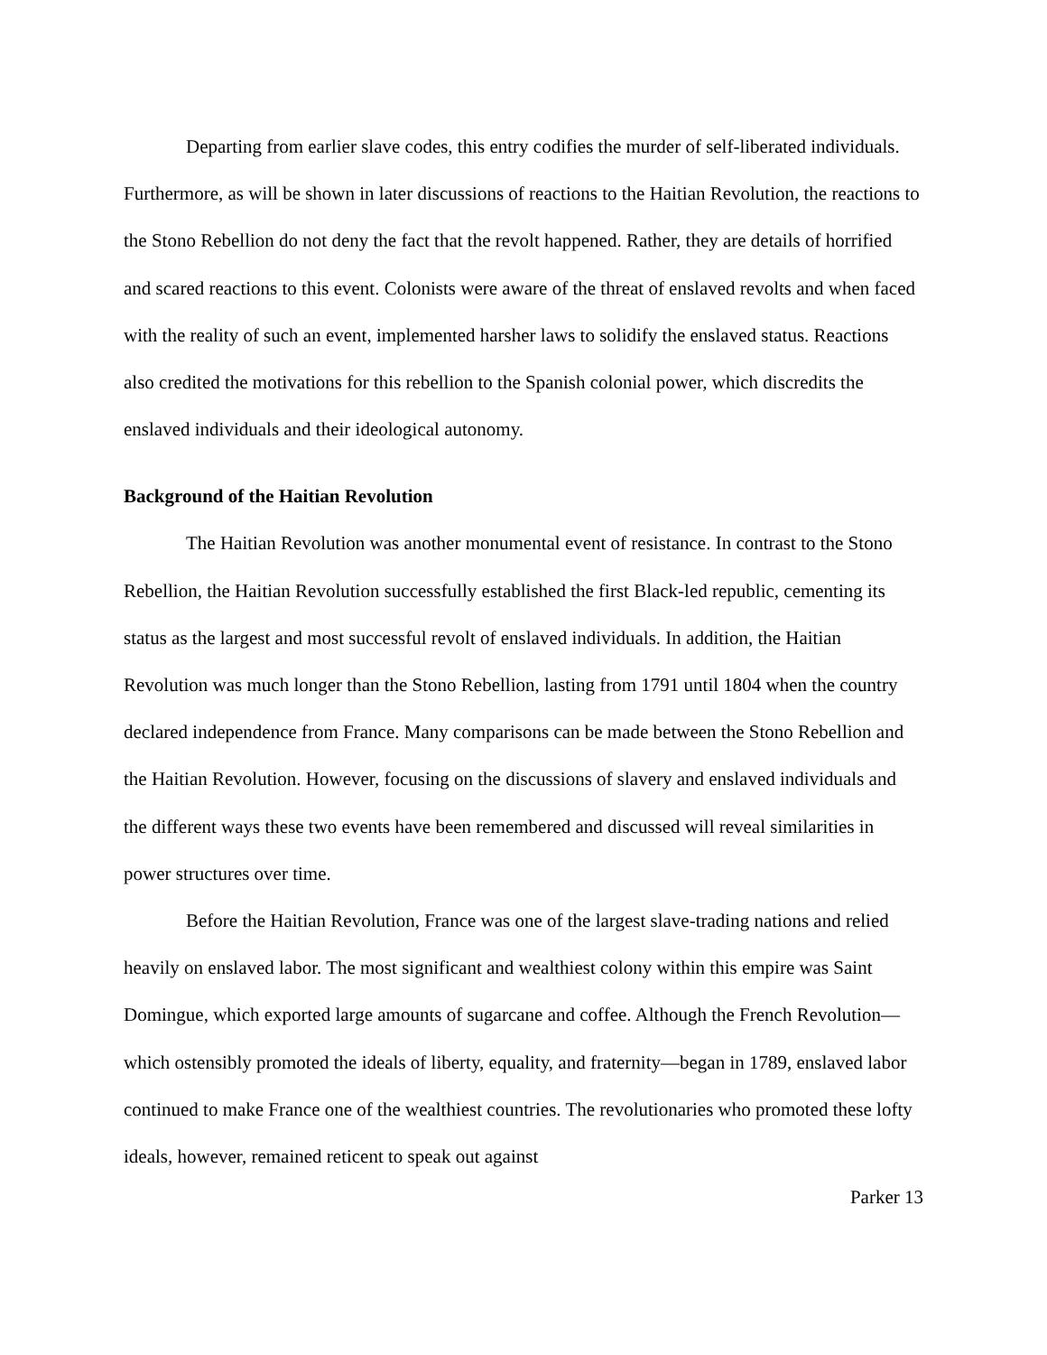Departing from earlier slave codes, this entry codifies the murder of self-liberated individuals. Furthermore, as will be shown in later discussions of reactions to the Haitian Revolution, the reactions to the Stono Rebellion do not deny the fact that the revolt happened. Rather, they are details of horrified and scared reactions to this event. Colonists were aware of the threat of enslaved revolts and when faced with the reality of such an event, implemented harsher laws to solidify the enslaved status. Reactions also credited the motivations for this rebellion to the Spanish colonial power, which discredits the enslaved individuals and their ideological autonomy.
Background of the Haitian Revolution
The Haitian Revolution was another monumental event of resistance. In contrast to the Stono Rebellion, the Haitian Revolution successfully established the first Black-led republic, cementing its status as the largest and most successful revolt of enslaved individuals. In addition, the Haitian Revolution was much longer than the Stono Rebellion, lasting from 1791 until 1804 when the country declared independence from France. Many comparisons can be made between the Stono Rebellion and the Haitian Revolution. However, focusing on the discussions of slavery and enslaved individuals and the different ways these two events have been remembered and discussed will reveal similarities in power structures over time.
Before the Haitian Revolution, France was one of the largest slave-trading nations and relied heavily on enslaved labor. The most significant and wealthiest colony within this empire was Saint Domingue, which exported large amounts of sugarcane and coffee. Although the French Revolution—which ostensibly promoted the ideals of liberty, equality, and fraternity—began in 1789, enslaved labor continued to make France one of the wealthiest countries. The revolutionaries who promoted these lofty ideals, however, remained reticent to speak out against
Parker 13